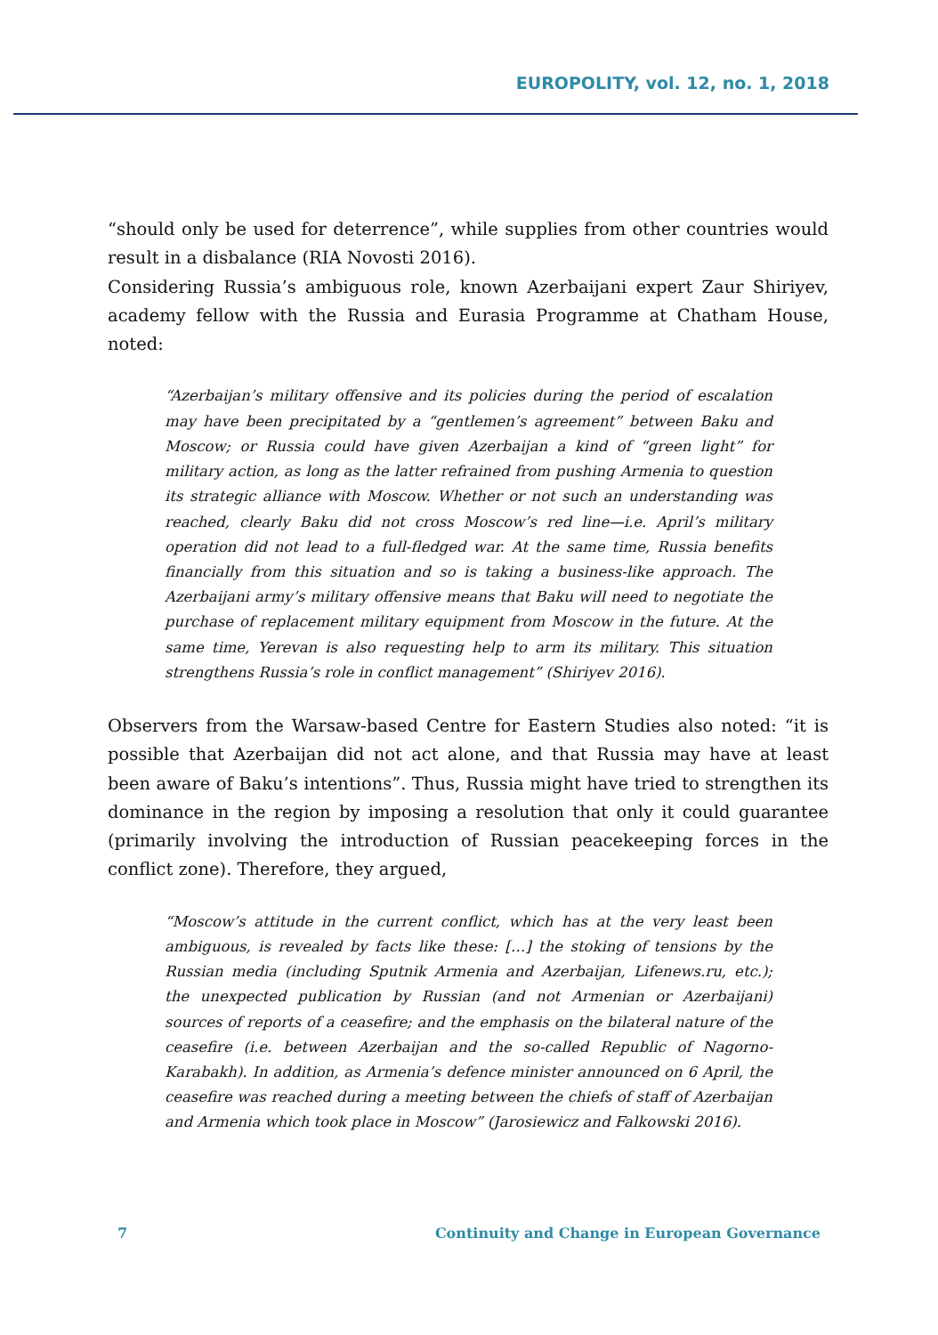EUROPOLITY, vol. 12, no. 1, 2018
“should only be used for deterrence”, while supplies from other countries would result in a disbalance (RIA Novosti 2016).
Considering Russia’s ambiguous role, known Azerbaijani expert Zaur Shiriyev, academy fellow with the Russia and Eurasia Programme at Chatham House, noted:
“Azerbaijan’s military offensive and its policies during the period of escalation may have been precipitated by a “gentlemen’s agreement” between Baku and Moscow; or Russia could have given Azerbaijan a kind of “green light” for military action, as long as the latter refrained from pushing Armenia to question its strategic alliance with Moscow. Whether or not such an understanding was reached, clearly Baku did not cross Moscow’s red line—i.e. April’s military operation did not lead to a full-fledged war. At the same time, Russia benefits financially from this situation and so is taking a business-like approach. The Azerbaijani army’s military offensive means that Baku will need to negotiate the purchase of replacement military equipment from Moscow in the future. At the same time, Yerevan is also requesting help to arm its military. This situation strengthens Russia’s role in conflict management” (Shiriyev 2016).
Observers from the Warsaw-based Centre for Eastern Studies also noted: “it is possible that Azerbaijan did not act alone, and that Russia may have at least been aware of Baku’s intentions”. Thus, Russia might have tried to strengthen its dominance in the region by imposing a resolution that only it could guarantee (primarily involving the introduction of Russian peacekeeping forces in the conflict zone). Therefore, they argued,
“Moscow’s attitude in the current conflict, which has at the very least been ambiguous, is revealed by facts like these: […] the stoking of tensions by the Russian media (including Sputnik Armenia and Azerbaijan, Lifenews.ru, etc.); the unexpected publication by Russian (and not Armenian or Azerbaijani) sources of reports of a ceasefire; and the emphasis on the bilateral nature of the ceasefire (i.e. between Azerbaijan and the so-called Republic of Nagorno-Karabakh). In addition, as Armenia’s defence minister announced on 6 April, the ceasefire was reached during a meeting between the chiefs of staff of Azerbaijan and Armenia which took place in Moscow” (Jarosiewicz and Falkowski 2016).
7 Continuity and Change in European Governance